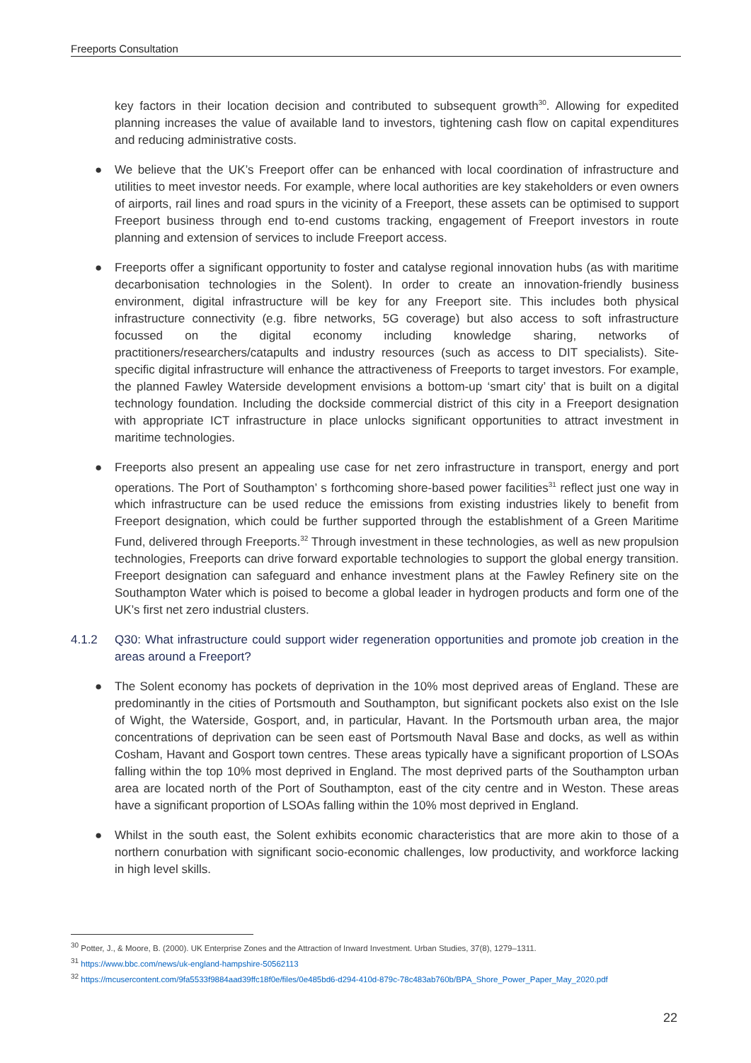Freeports Consultation
key factors in their location decision and contributed to subsequent growth<sup>30</sup>. Allowing for expedited planning increases the value of available land to investors, tightening cash flow on capital expenditures and reducing administrative costs.
● We believe that the UK’s Freeport offer can be enhanced with local coordination of infrastructure and utilities to meet investor needs. For example, where local authorities are key stakeholders or even owners of airports, rail lines and road spurs in the vicinity of a Freeport, these assets can be optimised to support Freeport business through end to-end customs tracking, engagement of Freeport investors in route planning and extension of services to include Freeport access.
● Freeports offer a significant opportunity to foster and catalyse regional innovation hubs (as with maritime decarbonisation technologies in the Solent). In order to create an innovation-friendly business environment, digital infrastructure will be key for any Freeport site. This includes both physical infrastructure connectivity (e.g. fibre networks, 5G coverage) but also access to soft infrastructure focussed on the digital economy including knowledge sharing, networks of practitioners/researchers/catapults and industry resources (such as access to DIT specialists). Site-specific digital infrastructure will enhance the attractiveness of Freeports to target investors. For example, the planned Fawley Waterside development envisions a bottom-up ‘smart city’ that is built on a digital technology foundation. Including the dockside commercial district of this city in a Freeport designation with appropriate ICT infrastructure in place unlocks significant opportunities to attract investment in maritime technologies.
● Freeports also present an appealing use case for net zero infrastructure in transport, energy and port operations. The Port of Southampton’ s forthcoming shore-based power facilities<sup>31</sup> reflect just one way in which infrastructure can be used reduce the emissions from existing industries likely to benefit from Freeport designation, which could be further supported through the establishment of a Green Maritime Fund, delivered through Freeports.<sup>32</sup> Through investment in these technologies, as well as new propulsion technologies, Freeports can drive forward exportable technologies to support the global energy transition. Freeport designation can safeguard and enhance investment plans at the Fawley Refinery site on the Southampton Water which is poised to become a global leader in hydrogen products and form one of the UK’s first net zero industrial clusters.
4.1.2 Q30: What infrastructure could support wider regeneration opportunities and promote job creation in the areas around a Freeport?
● The Solent economy has pockets of deprivation in the 10% most deprived areas of England. These are predominantly in the cities of Portsmouth and Southampton, but significant pockets also exist on the Isle of Wight, the Waterside, Gosport, and, in particular, Havant. In the Portsmouth urban area, the major concentrations of deprivation can be seen east of Portsmouth Naval Base and docks, as well as within Cosham, Havant and Gosport town centres. These areas typically have a significant proportion of LSOAs falling within the top 10% most deprived in England. The most deprived parts of the Southampton urban area are located north of the Port of Southampton, east of the city centre and in Weston. These areas have a significant proportion of LSOAs falling within the 10% most deprived in England.
● Whilst in the south east, the Solent exhibits economic characteristics that are more akin to those of a northern conurbation with significant socio-economic challenges, low productivity, and workforce lacking in high level skills.
<sup>30</sup> Potter, J., & Moore, B. (2000). UK Enterprise Zones and the Attraction of Inward Investment. Urban Studies, 37(8), 1279–1311.
<sup>31</sup> https://www.bbc.com/news/uk-england-hampshire-50562113
<sup>32</sup> https://mcusercontent.com/9fa5533f9884aad39ffc18f0e/files/0e485bd6-d294-410d-879c-78c483ab760b/BPA_Shore_Power_Paper_May_2020.pdf
22